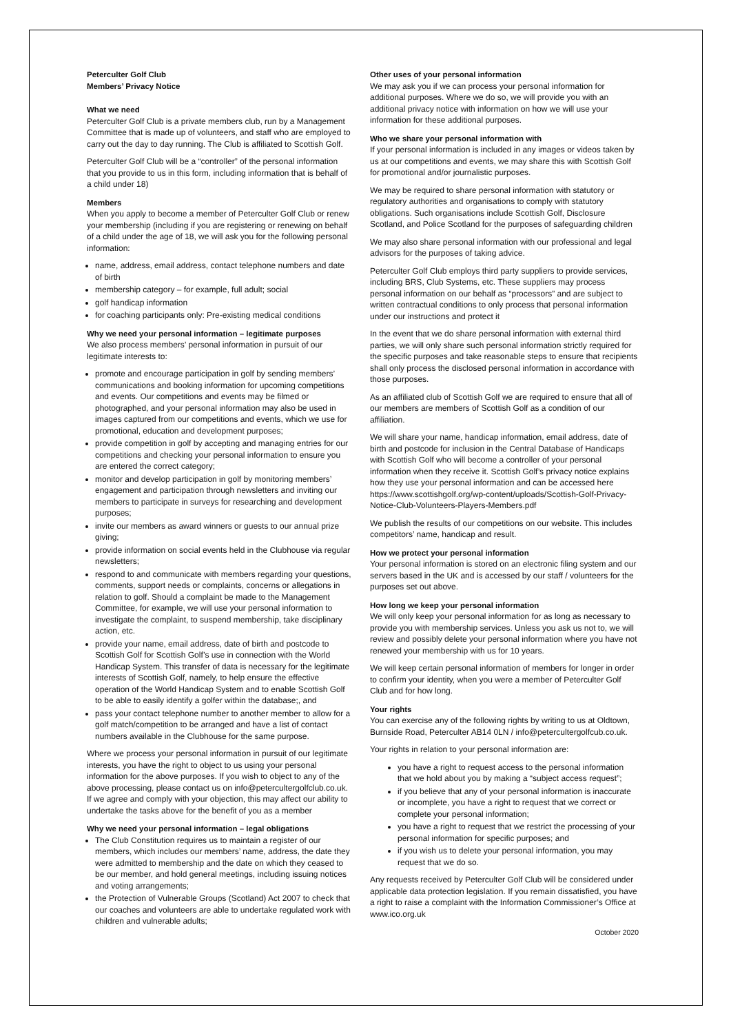Peterculter Golf Club
Members’ Privacy Notice
What we need
Peterculter Golf Club is a private members club, run by a Management Committee that is made up of volunteers, and staff who are employed to carry out the day to day running. The Club is affiliated to Scottish Golf.
Peterculter Golf Club will be a “controller” of the personal information that you provide to us in this form, including information that is behalf of a child under 18)
Members
When you apply to become a member of Peterculter Golf Club or renew your membership (including if you are registering or renewing on behalf of a child under the age of 18, we will ask you for the following personal information:
name, address, email address, contact telephone numbers and date of birth
membership category – for example, full adult; social
golf handicap information
for coaching participants only: Pre-existing medical conditions
Why we need your personal information – legitimate purposes
We also process members’ personal information in pursuit of our legitimate interests to:
promote and encourage participation in golf by sending members’ communications and booking information for upcoming competitions and events. Our competitions and events may be filmed or photographed, and your personal information may also be used in images captured from our competitions and events, which we use for promotional, education and development purposes;
provide competition in golf by accepting and managing entries for our competitions and checking your personal information to ensure you are entered the correct category;
monitor and develop participation in golf by monitoring members’ engagement and participation through newsletters and inviting our members to participate in surveys for researching and development purposes;
invite our members as award winners or guests to our annual prize giving;
provide information on social events held in the Clubhouse via regular newsletters;
respond to and communicate with members regarding your questions, comments, support needs or complaints, concerns or allegations in relation to golf. Should a complaint be made to the Management Committee, for example, we will use your personal information to investigate the complaint, to suspend membership, take disciplinary action, etc.
provide your name, email address, date of birth and postcode to Scottish Golf for Scottish Golf’s use in connection with the World Handicap System. This transfer of data is necessary for the legitimate interests of Scottish Golf, namely, to help ensure the effective operation of the World Handicap System and to enable Scottish Golf to be able to easily identify a golfer within the database;, and
pass your contact telephone number to another member to allow for a golf match/competition to be arranged and have a list of contact numbers available in the Clubhouse for the same purpose.
Where we process your personal information in pursuit of our legitimate interests, you have the right to object to us using your personal information for the above purposes. If you wish to object to any of the above processing, please contact us on info@petercultergolfclub.co.uk. If we agree and comply with your objection, this may affect our ability to undertake the tasks above for the benefit of you as a member
Why we need your personal information – legal obligations
The Club Constitution requires us to maintain a register of our members, which includes our members’ name, address, the date they were admitted to membership and the date on which they ceased to be our member, and hold general meetings, including issuing notices and voting arrangements;
the Protection of Vulnerable Groups (Scotland) Act 2007 to check that our coaches and volunteers are able to undertake regulated work with children and vulnerable adults;
Other uses of your personal information
We may ask you if we can process your personal information for additional purposes. Where we do so, we will provide you with an additional privacy notice with information on how we will use your information for these additional purposes.
Who we share your personal information with
If your personal information is included in any images or videos taken by us at our competitions and events, we may share this with Scottish Golf for promotional and/or journalistic purposes.
We may be required to share personal information with statutory or regulatory authorities and organisations to comply with statutory obligations. Such organisations include Scottish Golf, Disclosure Scotland, and Police Scotland for the purposes of safeguarding children
We may also share personal information with our professional and legal advisors for the purposes of taking advice.
Peterculter Golf Club employs third party suppliers to provide services, including BRS, Club Systems, etc. These suppliers may process personal information on our behalf as “processors” and are subject to written contractual conditions to only process that personal information under our instructions and protect it
In the event that we do share personal information with external third parties, we will only share such personal information strictly required for the specific purposes and take reasonable steps to ensure that recipients shall only process the disclosed personal information in accordance with those purposes.
As an affiliated club of Scottish Golf we are required to ensure that all of our members are members of Scottish Golf as a condition of our affiliation.
We will share your name, handicap information, email address, date of birth and postcode for inclusion in the Central Database of Handicaps with Scottish Golf who will become a controller of your personal information when they receive it. Scottish Golf’s privacy notice explains how they use your personal information and can be accessed here https://www.scottishgolf.org/wp-content/uploads/Scottish-Golf-Privacy-Notice-Club-Volunteers-Players-Members.pdf
We publish the results of our competitions on our website. This includes competitors’ name, handicap and result.
How we protect your personal information
Your personal information is stored on an electronic filing system and our servers based in the UK and is accessed by our staff / volunteers for the purposes set out above.
How long we keep your personal information
We will only keep your personal information for as long as necessary to provide you with membership services. Unless you ask us not to, we will review and possibly delete your personal information where you have not renewed your membership with us for 10 years.
We will keep certain personal information of members for longer in order to confirm your identity, when you were a member of Peterculter Golf Club and for how long.
Your rights
You can exercise any of the following rights by writing to us at Oldtown, Burnside Road, Peterculter AB14 0LN / info@petercultergolfcub.co.uk.
Your rights in relation to your personal information are:
you have a right to request access to the personal information that we hold about you by making a “subject access request”;
if you believe that any of your personal information is inaccurate or incomplete, you have a right to request that we correct or complete your personal information;
you have a right to request that we restrict the processing of your personal information for specific purposes; and
if you wish us to delete your personal information, you may request that we do so.
Any requests received by Peterculter Golf Club will be considered under applicable data protection legislation. If you remain dissatisfied, you have a right to raise a complaint with the Information Commissioner’s Office at www.ico.org.uk
October 2020